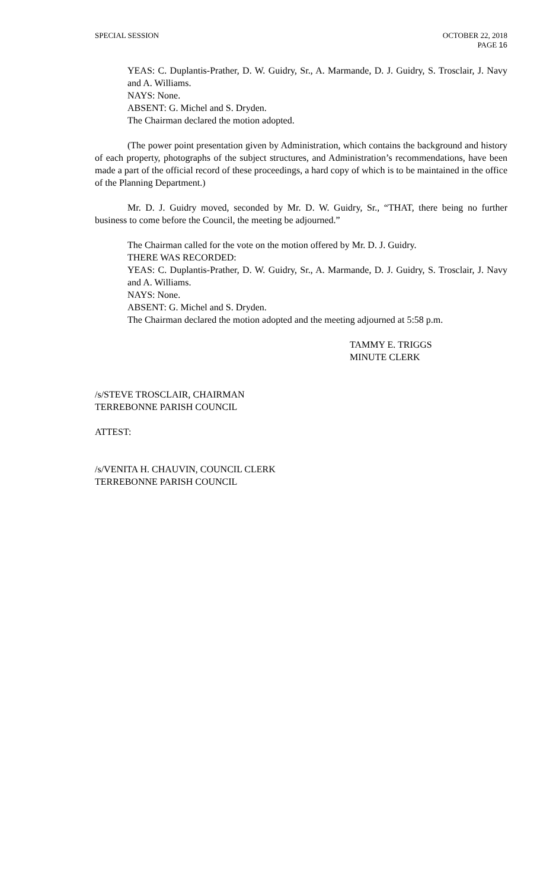SPECIAL SESSION OCTOBER 22, 2018
PAGE 16
YEAS: C. Duplantis-Prather, D. W. Guidry, Sr., A. Marmande, D. J. Guidry, S. Trosclair, J. Navy and A. Williams.
NAYS: None.
ABSENT: G. Michel and S. Dryden.
The Chairman declared the motion adopted.
(The power point presentation given by Administration, which contains the background and history of each property, photographs of the subject structures, and Administration’s recommendations, have been made a part of the official record of these proceedings, a hard copy of which is to be maintained in the office of the Planning Department.)
Mr. D. J. Guidry moved, seconded by Mr. D. W. Guidry, Sr., “THAT, there being no further business to come before the Council, the meeting be adjourned.”
The Chairman called for the vote on the motion offered by Mr. D. J. Guidry.
THERE WAS RECORDED:
YEAS: C. Duplantis-Prather, D. W. Guidry, Sr., A. Marmande, D. J. Guidry, S. Trosclair, J. Navy and A. Williams.
NAYS: None.
ABSENT: G. Michel and S. Dryden.
The Chairman declared the motion adopted and the meeting adjourned at 5:58 p.m.
TAMMY E. TRIGGS
MINUTE CLERK
/s/STEVE TROSCLAIR, CHAIRMAN
TERREBONNE PARISH COUNCIL
ATTEST:
/s/VENITA H. CHAUVIN, COUNCIL CLERK
TERREBONNE PARISH COUNCIL